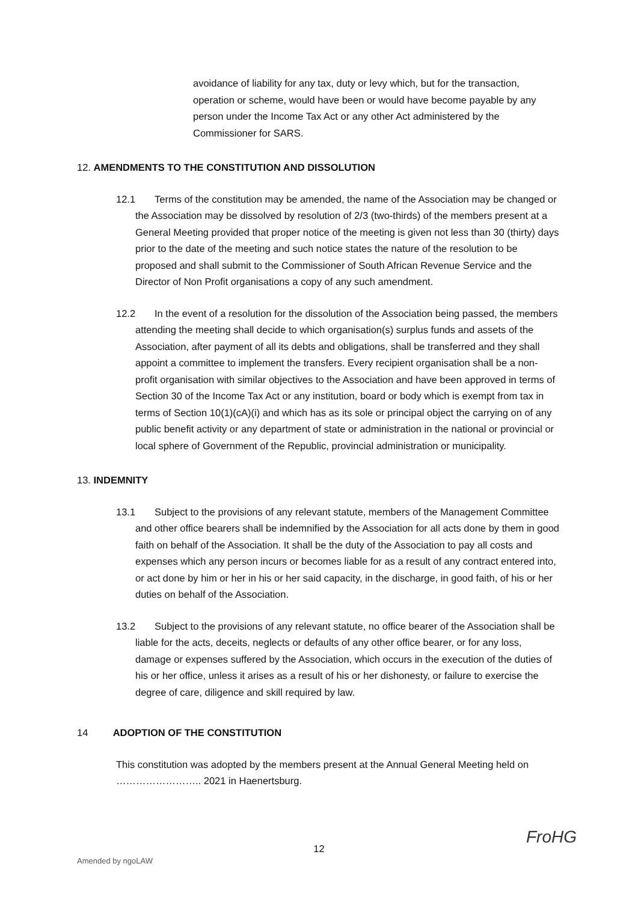avoidance of liability for any tax, duty or levy which, but for the transaction, operation or scheme, would have been or would have become payable by any person under the Income Tax Act or any other Act administered by the Commissioner for SARS.
12. AMENDMENTS TO THE CONSTITUTION AND DISSOLUTION
12.1 Terms of the constitution may be amended, the name of the Association may be changed or the Association may be dissolved by resolution of 2/3 (two-thirds) of the members present at a General Meeting provided that proper notice of the meeting is given not less than 30 (thirty) days prior to the date of the meeting and such notice states the nature of the resolution to be proposed and shall submit to the Commissioner of South African Revenue Service and the Director of Non Profit organisations a copy of any such amendment.
12.2 In the event of a resolution for the dissolution of the Association being passed, the members attending the meeting shall decide to which organisation(s) surplus funds and assets of the Association, after payment of all its debts and obligations, shall be transferred and they shall appoint a committee to implement the transfers. Every recipient organisation shall be a non-profit organisation with similar objectives to the Association and have been approved in terms of Section 30 of the Income Tax Act or any institution, board or body which is exempt from tax in terms of Section 10(1)(cA)(i) and which has as its sole or principal object the carrying on of any public benefit activity or any department of state or administration in the national or provincial or local sphere of Government of the Republic, provincial administration or municipality.
13. INDEMNITY
13.1 Subject to the provisions of any relevant statute, members of the Management Committee and other office bearers shall be indemnified by the Association for all acts done by them in good faith on behalf of the Association. It shall be the duty of the Association to pay all costs and expenses which any person incurs or becomes liable for as a result of any contract entered into, or act done by him or her in his or her said capacity, in the discharge, in good faith, of his or her duties on behalf of the Association.
13.2 Subject to the provisions of any relevant statute, no office bearer of the Association shall be liable for the acts, deceits, neglects or defaults of any other office bearer, or for any loss, damage or expenses suffered by the Association, which occurs in the execution of the duties of his or her office, unless it arises as a result of his or her dishonesty, or failure to exercise the degree of care, diligence and skill required by law.
14 ADOPTION OF THE CONSTITUTION
This constitution was adopted by the members present at the Annual General Meeting held on …………………….. 2021 in Haenertsburg.
12
Amended by ngoLAW
FroHG